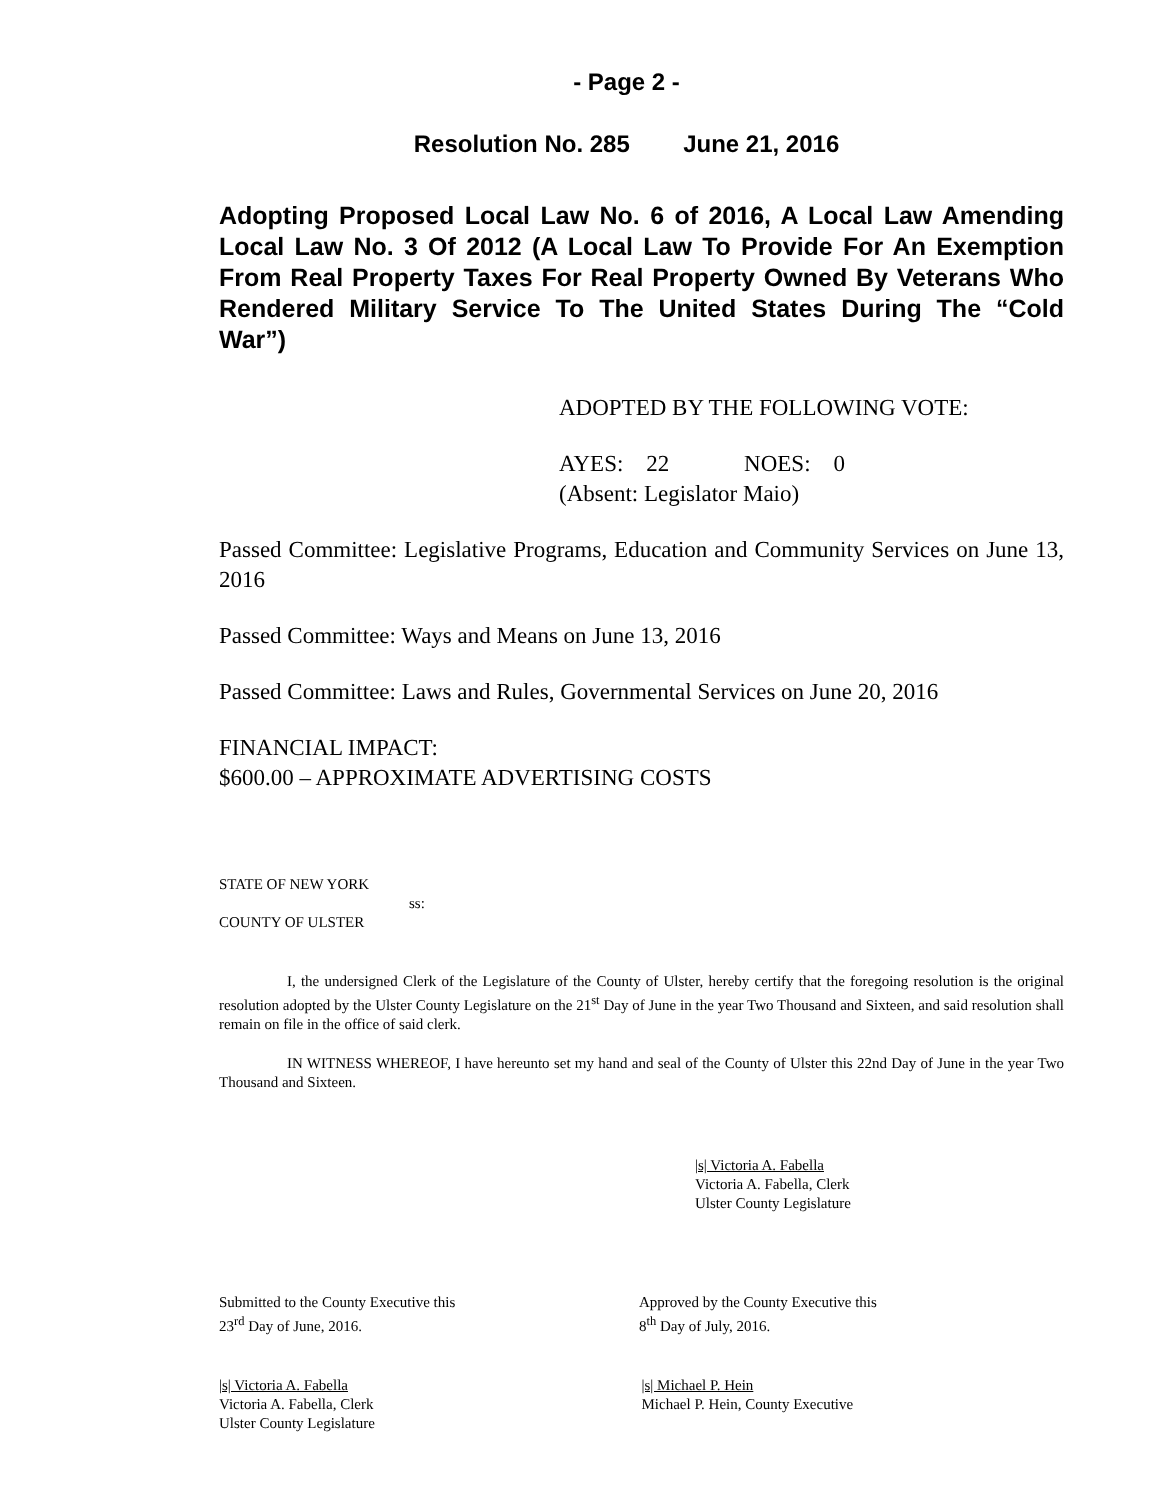- Page 2 -
Resolution No. 285 June 21, 2016
Adopting Proposed Local Law No. 6 of 2016, A Local Law Amending Local Law No. 3 Of 2012 (A Local Law To Provide For An Exemption From Real Property Taxes For Real Property Owned By Veterans Who Rendered Military Service To The United States During The “Cold War”)
ADOPTED BY THE FOLLOWING VOTE:
AYES: 22 NOES: 0
(Absent: Legislator Maio)
Passed Committee: Legislative Programs, Education and Community Services on June 13, 2016
Passed Committee: Ways and Means on June 13, 2016
Passed Committee: Laws and Rules, Governmental Services on June 20, 2016
FINANCIAL IMPACT:
$600.00 – APPROXIMATE ADVERTISING COSTS
STATE OF NEW YORK
ss:
COUNTY OF ULSTER
I, the undersigned Clerk of the Legislature of the County of Ulster, hereby certify that the foregoing resolution is the original resolution adopted by the Ulster County Legislature on the 21<sup>st</sup> Day of June in the year Two Thousand and Sixteen, and said resolution shall remain on file in the office of said clerk.
IN WITNESS WHEREOF, I have hereunto set my hand and seal of the County of Ulster this 22nd Day of June in the year Two Thousand and Sixteen.
|s| Victoria A. Fabella
Victoria A. Fabella, Clerk
Ulster County Legislature
Submitted to the County Executive this
23<sup>rd</sup> Day of June, 2016.
Approved by the County Executive this
8<sup>th</sup> Day of July, 2016.
|s| Victoria A. Fabella
Victoria A. Fabella, Clerk
Ulster County Legislature
|s| Michael P. Hein
Michael P. Hein, County Executive